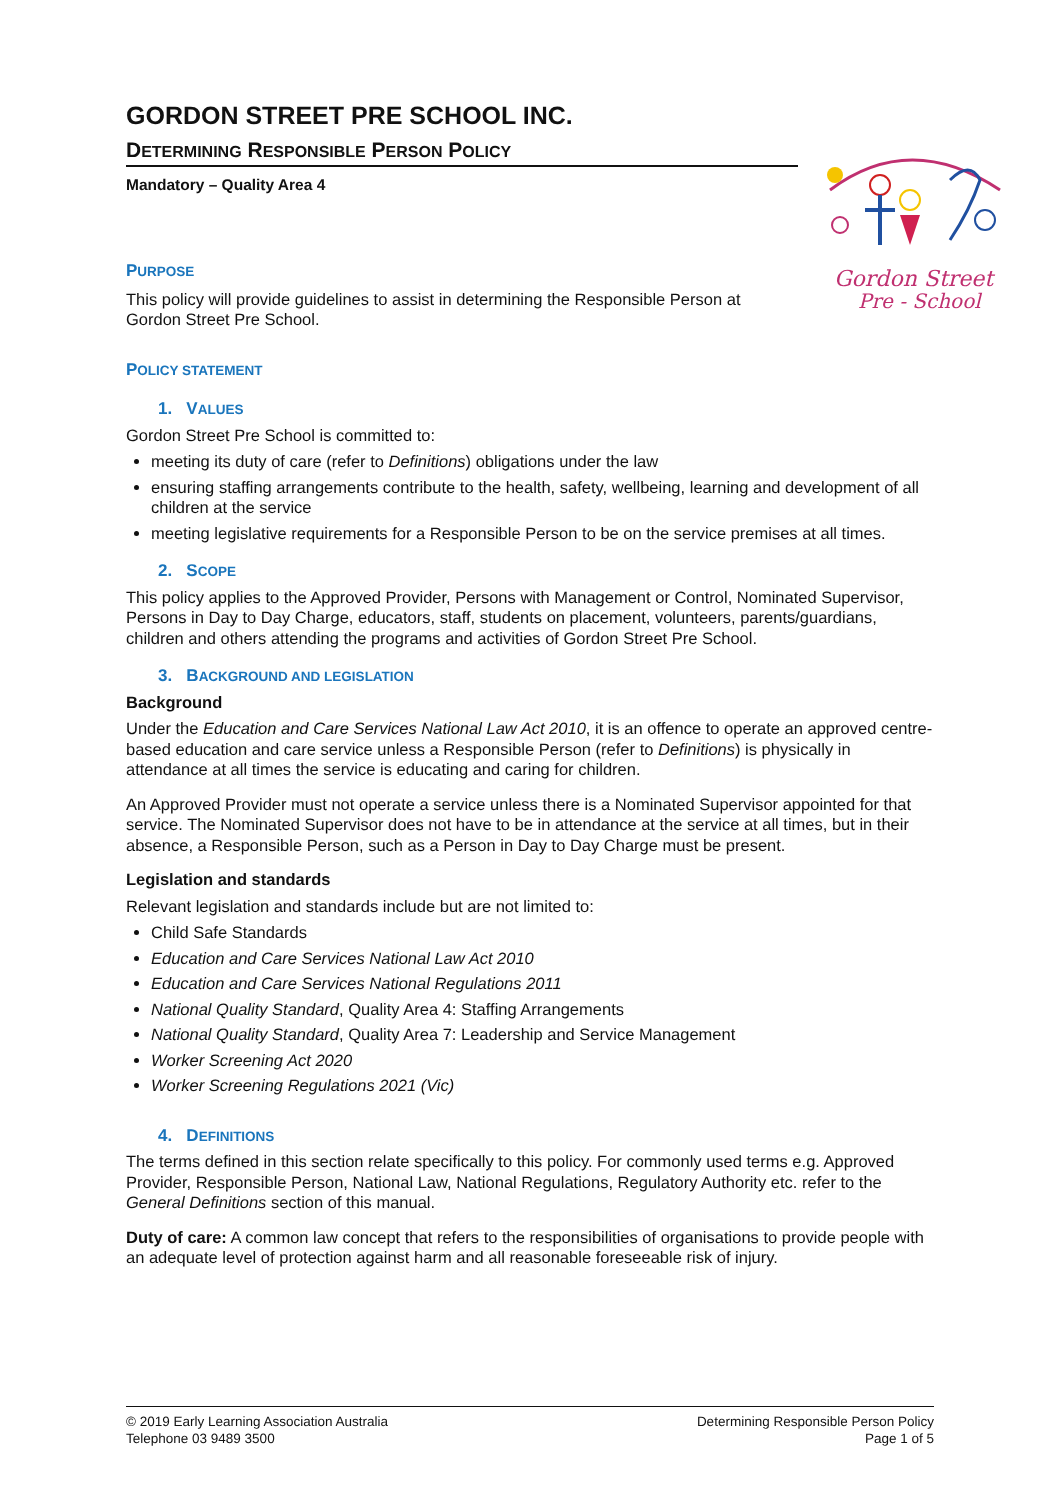Gordon Street
Pre - School
GORDON STREET PRE SCHOOL INC.
DETERMINING RESPONSIBLE PERSON POLICY
Mandatory – Quality Area 4
PURPOSE
This policy will provide guidelines to assist in determining the Responsible Person at Gordon Street Pre School.
POLICY STATEMENT
1. VALUES
Gordon Street Pre School is committed to:
meeting its duty of care (refer to Definitions) obligations under the law
ensuring staffing arrangements contribute to the health, safety, wellbeing, learning and development of all children at the service
meeting legislative requirements for a Responsible Person to be on the service premises at all times.
2. SCOPE
This policy applies to the Approved Provider, Persons with Management or Control, Nominated Supervisor, Persons in Day to Day Charge, educators, staff, students on placement, volunteers, parents/guardians, children and others attending the programs and activities of Gordon Street Pre School.
3. BACKGROUND AND LEGISLATION
Background
Under the Education and Care Services National Law Act 2010, it is an offence to operate an approved centre-based education and care service unless a Responsible Person (refer to Definitions) is physically in attendance at all times the service is educating and caring for children.
An Approved Provider must not operate a service unless there is a Nominated Supervisor appointed for that service. The Nominated Supervisor does not have to be in attendance at the service at all times, but in their absence, a Responsible Person, such as a Person in Day to Day Charge must be present.
Legislation and standards
Relevant legislation and standards include but are not limited to:
Child Safe Standards
Education and Care Services National Law Act 2010
Education and Care Services National Regulations 2011
National Quality Standard, Quality Area 4: Staffing Arrangements
National Quality Standard, Quality Area 7: Leadership and Service Management
Worker Screening Act 2020
Worker Screening Regulations 2021 (Vic)
4. DEFINITIONS
The terms defined in this section relate specifically to this policy. For commonly used terms e.g. Approved Provider, Responsible Person, National Law, National Regulations, Regulatory Authority etc. refer to the General Definitions section of this manual.
Duty of care: A common law concept that refers to the responsibilities of organisations to provide people with an adequate level of protection against harm and all reasonable foreseeable risk of injury.
© 2019 Early Learning Association Australia
Telephone 03 9489 3500
Determining Responsible Person Policy
Page 1 of 5